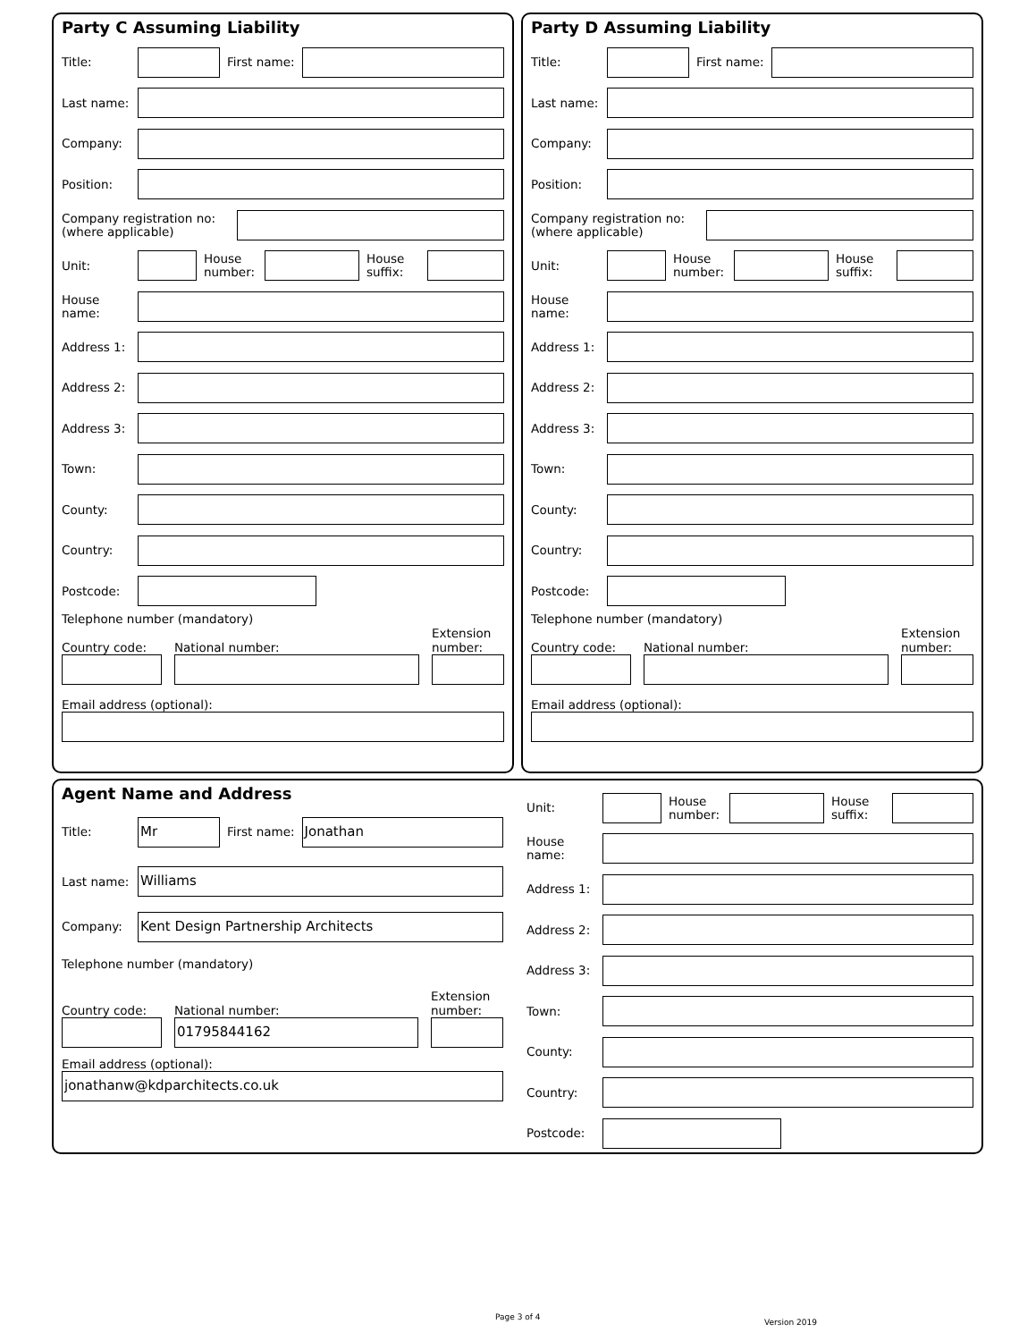Party C Assuming Liability
Title: First name:
Last name:
Company:
Position:
Company registration no:
(where applicable)
Unit:
House number:
House suffix:
House
name:
Address 1:
Address 2:
Address 3:
Town:
County:
Country:
Postcode:
Telephone number (mandatory)
Country code:
National number:
Extension number:
Email address (optional):
Party D Assuming Liability
Title: First name:
Last name:
Company:
Position:
Company registration no:
(where applicable)
Unit:
House number:
House suffix:
House
name:
Address 1:
Address 2:
Address 3:
Town:
County:
Country:
Postcode:
Telephone number (mandatory)
Country code:
National number:
Extension number:
Email address (optional):
Agent Name and Address
Title:
Mr
First name:
Jonathan
Last name:
Williams
Company:
Kent Design Partnership Architects
Telephone number (mandatory)
Country code:
National number:
01795844162
Extension number:
Email address (optional):
jonathanw@kdparchitects.co.uk
Unit:
House number:
House suffix:
House
name:
Address 1:
Address 2:
Address 3:
Town:
County:
Country:
Postcode:
Page 3 of 4
Version 2019